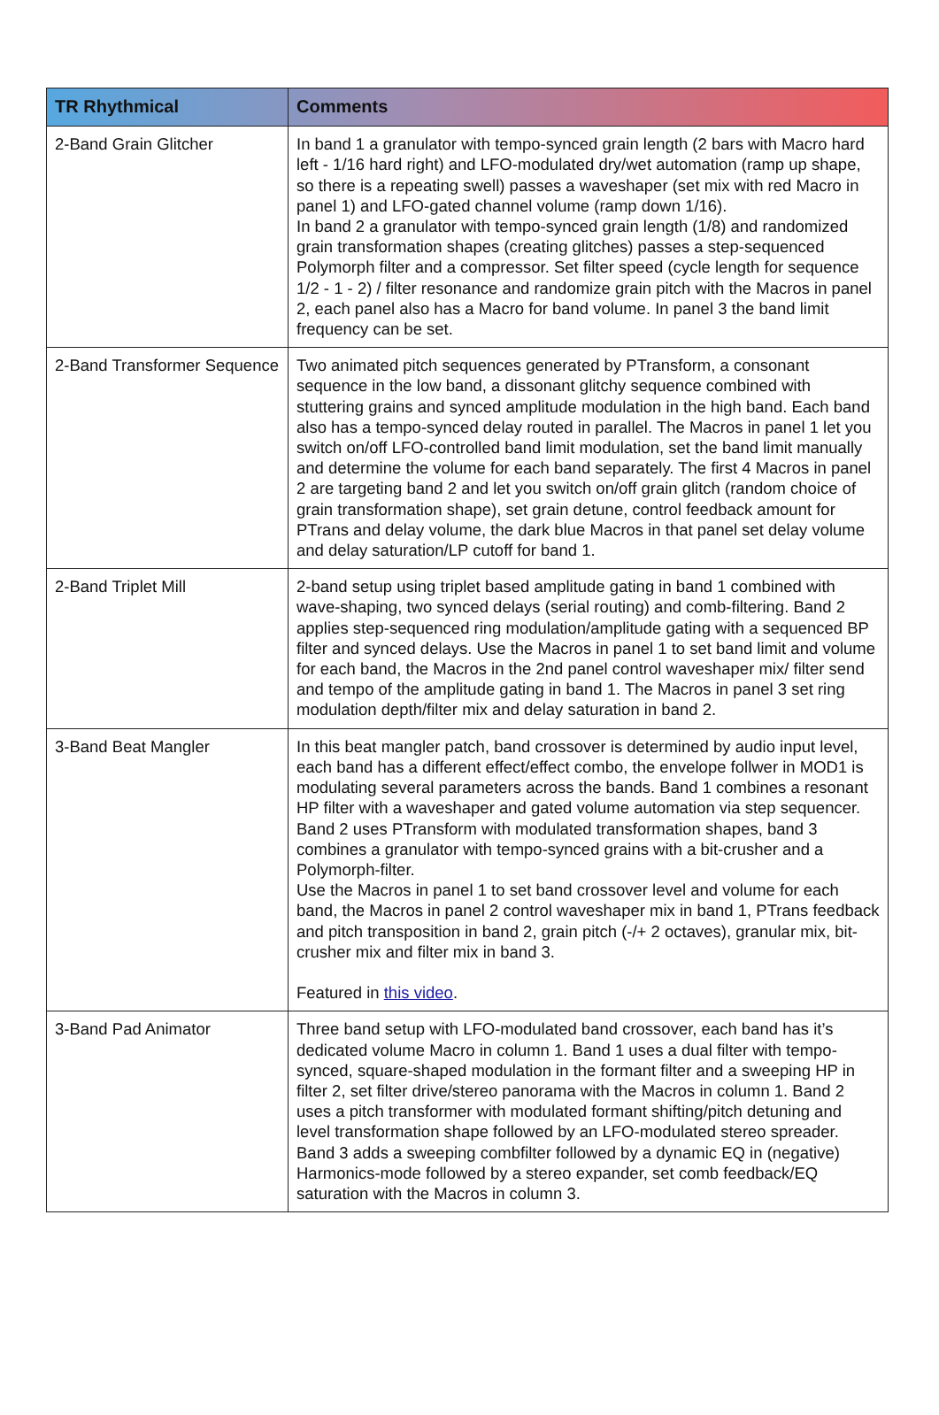| TR Rhythmical | Comments |
| --- | --- |
| 2-Band Grain Glitcher | In band 1 a granulator with tempo-synced grain length (2 bars with Macro hard left - 1/16 hard right) and LFO-modulated dry/wet automation (ramp up shape, so there is a repeating swell) passes a waveshaper (set mix with red Macro in panel 1) and LFO-gated channel volume (ramp down 1/16). In band 2 a granulator with tempo-synced grain length (1/8) and randomized grain transformation shapes (creating glitches) passes a step-sequenced Polymorph filter and a compressor. Set filter speed (cycle length for sequence 1/2 - 1 - 2) / filter resonance and randomize grain pitch with the Macros in panel 2, each panel also has a Macro for band volume. In panel 3 the band limit frequency can be set. |
| 2-Band Transformer Sequence | Two animated pitch sequences generated by PTransform, a consonant sequence in the low band, a dissonant glitchy sequence combined with stuttering grains and synced amplitude modulation in the high band. Each band also has a tempo-synced delay routed in parallel. The Macros in panel 1 let you switch on/off LFO-controlled band limit modulation, set the band limit manually and determine the volume for each band separately. The first 4 Macros in panel 2 are targeting band 2 and let you switch on/off grain glitch (random choice of grain transformation shape), set grain detune, control feedback amount for PTrans and delay volume, the dark blue Macros in that panel set delay volume and delay saturation/LP cutoff for band 1. |
| 2-Band Triplet Mill | 2-band setup using triplet based amplitude gating in band 1 combined with wave-shaping, two synced delays (serial routing) and comb-filtering. Band 2 applies step-sequenced ring modulation/amplitude gating with a sequenced BP filter and synced delays. Use the Macros in panel 1 to set band limit and volume for each band, the Macros in the 2nd panel control waveshaper mix/ filter send and tempo of the amplitude gating in band 1. The Macros in panel 3 set ring modulation depth/filter mix and delay saturation in band 2. |
| 3-Band Beat Mangler | In this beat mangler patch, band crossover is determined by audio input level, each band has a different effect/effect combo, the envelope follwer in MOD1 is modulating several parameters across the bands. Band 1 combines a resonant HP filter with a waveshaper and gated volume automation via step sequencer. Band 2 uses PTransform with modulated transformation shapes, band 3 combines a granulator with tempo-synced grains with a bit-crusher and a Polymorph-filter. Use the Macros in panel 1 to set band crossover level and volume for each band, the Macros in panel 2 control waveshaper mix in band 1, PTrans feedback and pitch transposition in band 2, grain pitch (-/+ 2 octaves), granular mix, bit-crusher mix and filter mix in band 3. Featured in this video . |
| 3-Band Pad Animator | Three band setup with LFO-modulated band crossover, each band has it’s dedicated volume Macro in column 1. Band 1 uses a dual filter with tempo-synced, square-shaped modulation in the formant filter and a sweeping HP in filter 2, set filter drive/stereo panorama with the Macros in column 1. Band 2 uses a pitch transformer with modulated formant shifting/pitch detuning and level transformation shape followed by an LFO-modulated stereo spreader. Band 3 adds a sweeping combfilter followed by a dynamic EQ in (negative) Harmonics-mode followed by a stereo expander, set comb feedback/EQ saturation with the Macros in column 3. |